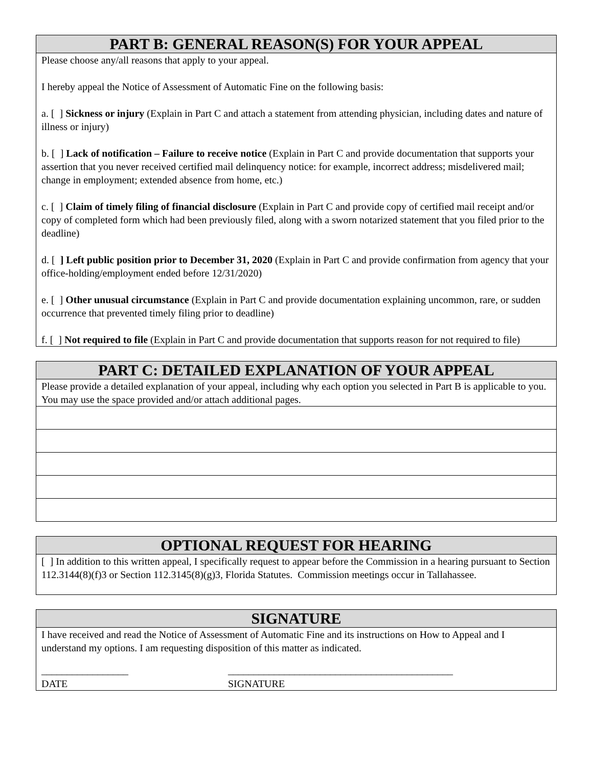PART B: GENERAL REASON(S) FOR YOUR APPEAL
Please choose any/all reasons that apply to your appeal.
I hereby appeal the Notice of Assessment of Automatic Fine on the following basis:
a. [ ] Sickness or injury (Explain in Part C and attach a statement from attending physician, including dates and nature of illness or injury)
b. [ ] Lack of notification – Failure to receive notice (Explain in Part C and provide documentation that supports your assertion that you never received certified mail delinquency notice: for example, incorrect address; misdelivered mail; change in employment; extended absence from home, etc.)
c. [ ] Claim of timely filing of financial disclosure (Explain in Part C and provide copy of certified mail receipt and/or copy of completed form which had been previously filed, along with a sworn notarized statement that you filed prior to the deadline)
d. [ ] Left public position prior to December 31, 2020 (Explain in Part C and provide confirmation from agency that your office-holding/employment ended before 12/31/2020)
e. [ ] Other unusual circumstance (Explain in Part C and provide documentation explaining uncommon, rare, or sudden occurrence that prevented timely filing prior to deadline)
f. [ ] Not required to file (Explain in Part C and provide documentation that supports reason for not required to file)
PART C: DETAILED EXPLANATION OF YOUR APPEAL
Please provide a detailed explanation of your appeal, including why each option you selected in Part B is applicable to you. You may use the space provided and/or attach additional pages.
OPTIONAL REQUEST FOR HEARING
[ ] In addition to this written appeal, I specifically request to appear before the Commission in a hearing pursuant to Section 112.3144(8)(f)3 or Section 112.3145(8)(g)3, Florida Statutes. Commission meetings occur in Tallahassee.
SIGNATURE
I have received and read the Notice of Assessment of Automatic Fine and its instructions on How to Appeal and I understand my options. I am requesting disposition of this matter as indicated.
_________________ ____________________________________________
DATE SIGNATURE